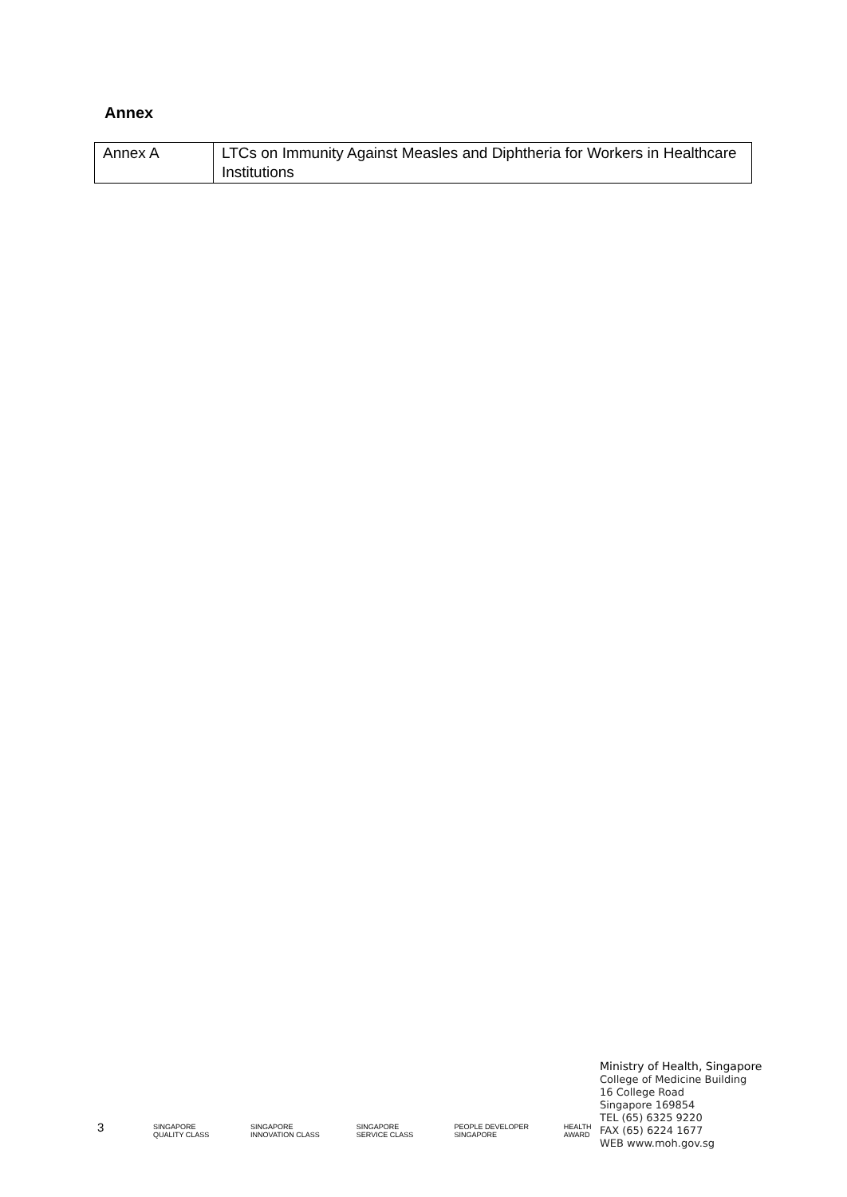Annex
| Annex A | LTCs on Immunity Against Measles and Diphtheria for Workers in Healthcare Institutions |
3
SINGAPORE QUALITY CLASS SINGAPORE INNOVATION CLASS SINGAPORE SERVICE CLASS PEOPLE DEVELOPER SINGAPORE HEALTH AWARD
Ministry of Health, Singapore
College of Medicine Building
16 College Road
Singapore 169854
TEL (65) 6325 9220
FAX (65) 6224 1677
WEB www.moh.gov.sg